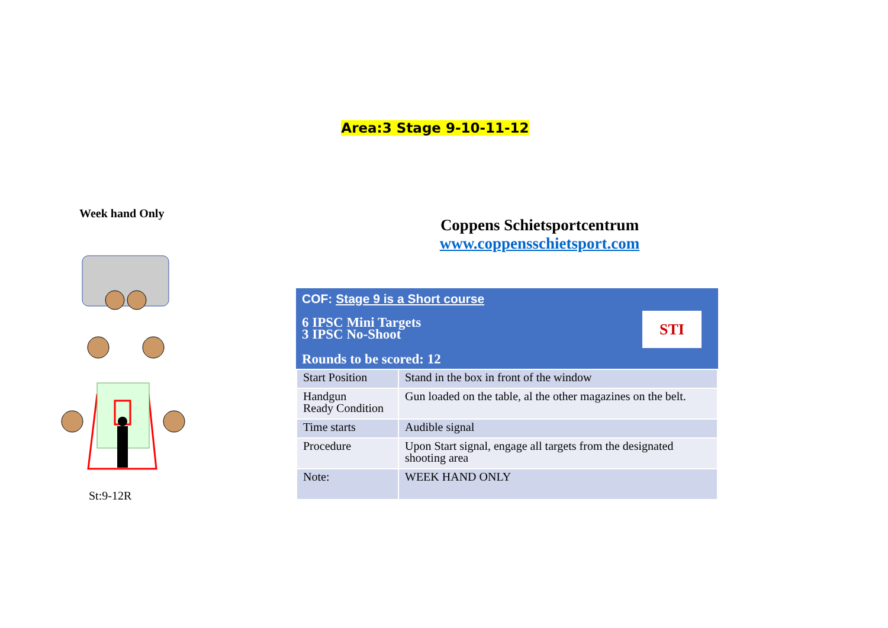Area:3 Stage 9-10-11-12
Week hand Only
St:9-12R
Coppens Schietsportcentrum
www.coppensschietsport.com
COF: Stage 9 is a Short course
6 IPSC Mini Targets
3 IPSC No-Shoot
Rounds to be scored: 12
STI
| Start Position | Stand in the box in front of the window |
| Handgun Ready Condition | Gun loaded on the table, al the other magazines on the belt. |
| Time starts | Audible signal |
| Procedure | Upon Start signal, engage all targets from the designated shooting area |
| Note: | WEEK HAND ONLY |